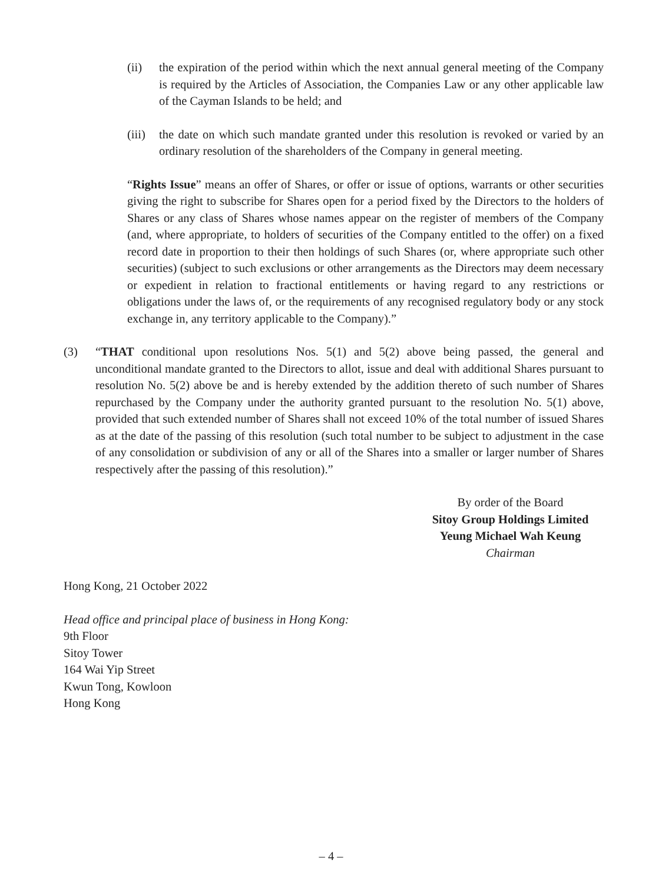(ii) the expiration of the period within which the next annual general meeting of the Company is required by the Articles of Association, the Companies Law or any other applicable law of the Cayman Islands to be held; and
(iii) the date on which such mandate granted under this resolution is revoked or varied by an ordinary resolution of the shareholders of the Company in general meeting.
“Rights Issue” means an offer of Shares, or offer or issue of options, warrants or other securities giving the right to subscribe for Shares open for a period fixed by the Directors to the holders of Shares or any class of Shares whose names appear on the register of members of the Company (and, where appropriate, to holders of securities of the Company entitled to the offer) on a fixed record date in proportion to their then holdings of such Shares (or, where appropriate such other securities) (subject to such exclusions or other arrangements as the Directors may deem necessary or expedient in relation to fractional entitlements or having regard to any restrictions or obligations under the laws of, or the requirements of any recognised regulatory body or any stock exchange in, any territory applicable to the Company).”
(3) “THAT conditional upon resolutions Nos. 5(1) and 5(2) above being passed, the general and unconditional mandate granted to the Directors to allot, issue and deal with additional Shares pursuant to resolution No. 5(2) above be and is hereby extended by the addition thereto of such number of Shares repurchased by the Company under the authority granted pursuant to the resolution No. 5(1) above, provided that such extended number of Shares shall not exceed 10% of the total number of issued Shares as at the date of the passing of this resolution (such total number to be subject to adjustment in the case of any consolidation or subdivision of any or all of the Shares into a smaller or larger number of Shares respectively after the passing of this resolution).”
By order of the Board
Sitoy Group Holdings Limited
Yeung Michael Wah Keung
Chairman
Hong Kong, 21 October 2022
Head office and principal place of business in Hong Kong:
9th Floor
Sitoy Tower
164 Wai Yip Street
Kwun Tong, Kowloon
Hong Kong
– 4 –